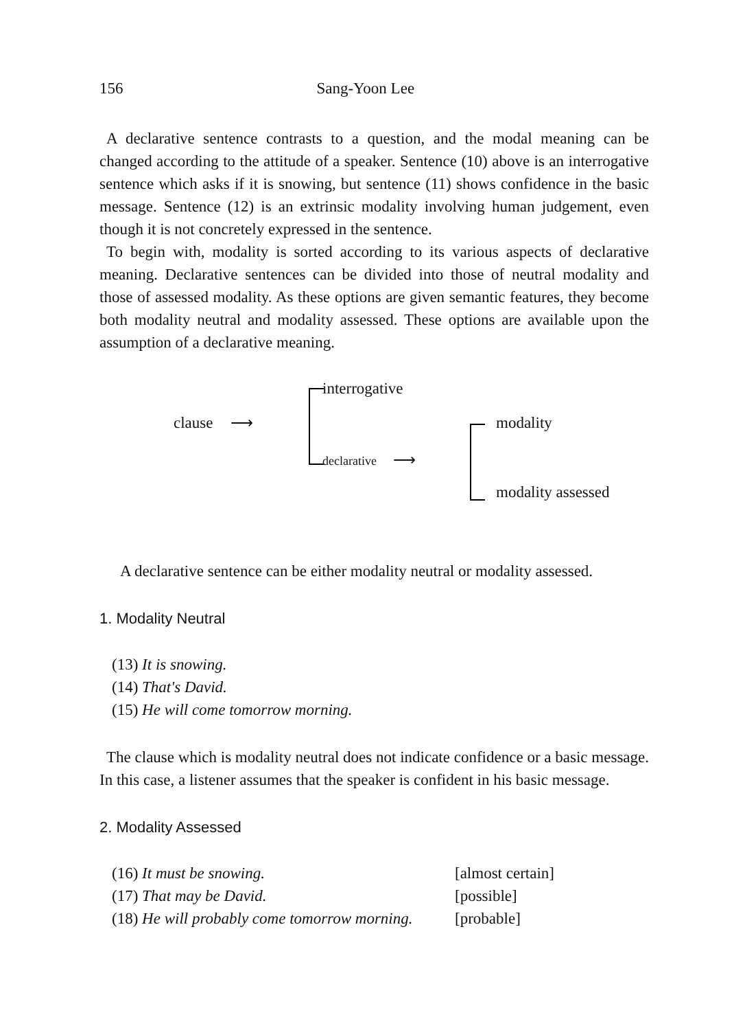156 Sang-Yoon Lee
A declarative sentence contrasts to a question, and the modal meaning can be changed according to the attitude of a speaker. Sentence (10) above is an interrogative sentence which asks if it is snowing, but sentence (11) shows confidence in the basic message. Sentence (12) is an extrinsic modality involving human judgement, even though it is not concretely expressed in the sentence.
To begin with, modality is sorted according to its various aspects of declarative meaning. Declarative sentences can be divided into those of neutral modality and those of assessed modality. As these options are given semantic features, they become both modality neutral and modality assessed. These options are available upon the assumption of a declarative meaning.
interrogative
clause ⟶
declarative ⟶
modality
modality assessed
A declarative sentence can be either modality neutral or modality assessed.
1. Modality Neutral
(13) It is snowing.
(14) That's David.
(15) He will come tomorrow morning.
The clause which is modality neutral does not indicate confidence or a basic message. In this case, a listener assumes that the speaker is confident in his basic message.
2. Modality Assessed
(16) It must be snowing. [almost certain]
(17) That may be David. [possible]
(18) He will probably come tomorrow morning. [probable]